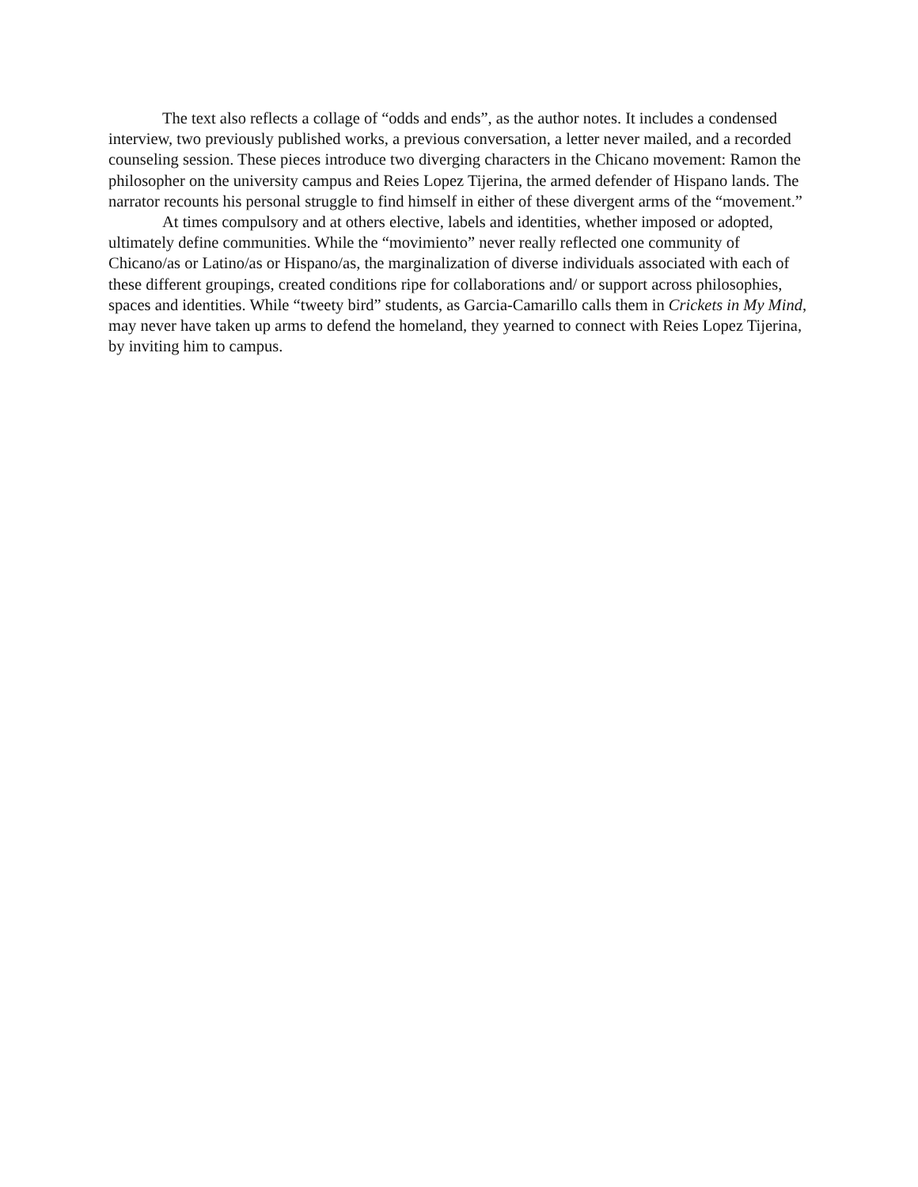The text also reflects a collage of “odds and ends”, as the author notes. It includes a condensed interview, two previously published works, a previous conversation, a letter never mailed, and a recorded counseling session. These pieces introduce two diverging characters in the Chicano movement: Ramon the philosopher on the university campus and Reies Lopez Tijerina, the armed defender of Hispano lands. The narrator recounts his personal struggle to find himself in either of these divergent arms of the “movement.”
At times compulsory and at others elective, labels and identities, whether imposed or adopted, ultimately define communities. While the “movimiento” never really reflected one community of Chicano/as or Latino/as or Hispano/as, the marginalization of diverse individuals associated with each of these different groupings, created conditions ripe for collaborations and/ or support across philosophies, spaces and identities. While “tweety bird” students, as Garcia-Camarillo calls them in Crickets in My Mind, may never have taken up arms to defend the homeland, they yearned to connect with Reies Lopez Tijerina, by inviting him to campus.